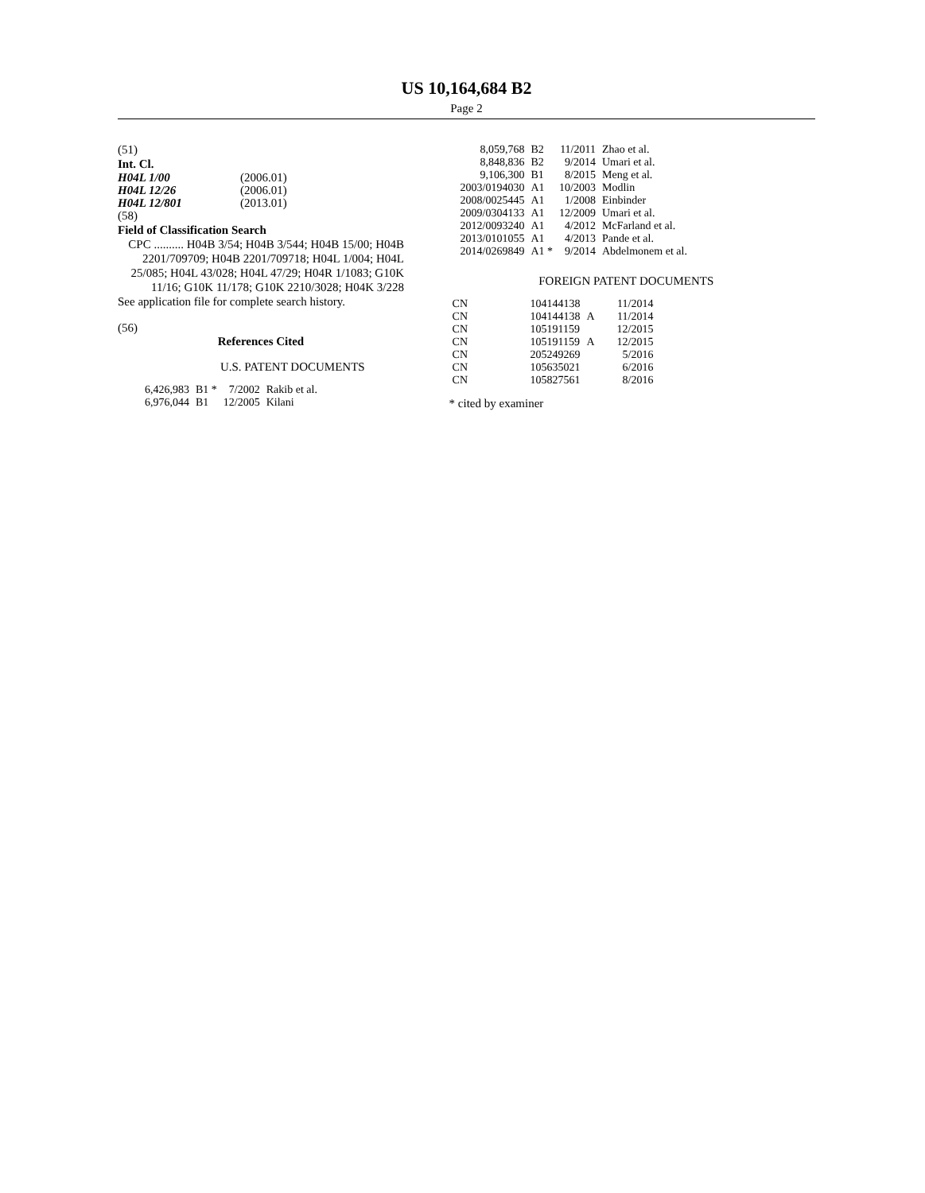US 10,164,684 B2
Page 2
(51)
Int. Cl.
| H04L 1/00 | (2006.01) |
| H04L 12/26 | (2006.01) |
| H04L 12/801 | (2013.01) |
(58)
Field of Classification Search
CPC .......... H04B 3/54; H04B 3/544; H04B 15/00; H04B 2201/709709; H04B 2201/709718; H04L 1/004; H04L 25/085; H04L 43/028; H04L 47/29; H04R 1/1083; G10K 11/16; G10K 11/178; G10K 2210/3028; H04K 3/228
See application file for complete search history.
(56) References Cited
U.S. PATENT DOCUMENTS
| 6,426,983 | B1 * | 7/2002 | Rakib et al. |
| 6,976,044 | B1 | 12/2005 | Kilani |
| 8,059,768 | B2 | 11/2011 | Zhao et al. |
| 8,848,836 | B2 | 9/2014 | Umari et al. |
| 9,106,300 | B1 | 8/2015 | Meng et al. |
| 2003/0194030 | A1 | 10/2003 | Modlin |
| 2008/0025445 | A1 | 1/2008 | Einbinder |
| 2009/0304133 | A1 | 12/2009 | Umari et al. |
| 2012/0093240 | A1 | 4/2012 | McFarland et al. |
| 2013/0101055 | A1 | 4/2013 | Pande et al. |
| 2014/0269849 | A1 * | 9/2014 | Abdelmonem et al. |
FOREIGN PATENT DOCUMENTS
| CN | 104144138 | | 11/2014 |
| CN | 104144138 | A | 11/2014 |
| CN | 105191159 | | 12/2015 |
| CN | 105191159 | A | 12/2015 |
| CN | 205249269 | | 5/2016 |
| CN | 105635021 | | 6/2016 |
| CN | 105827561 | | 8/2016 |
* cited by examiner